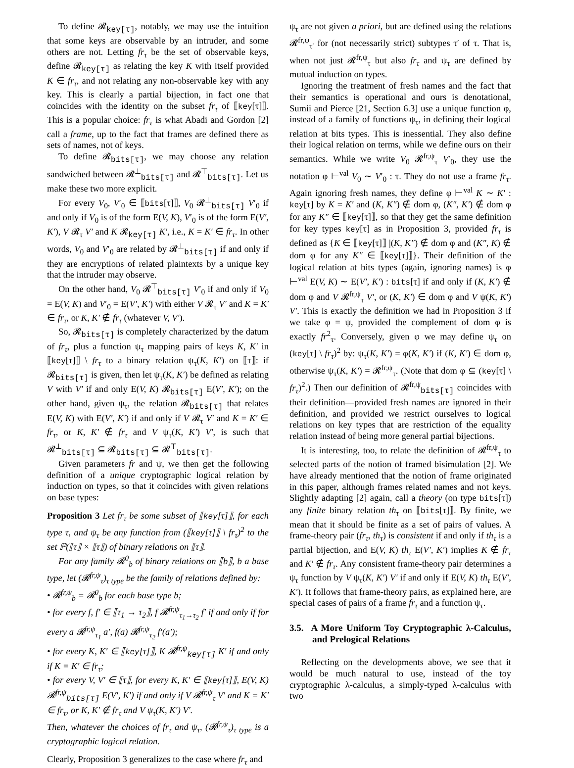To define 𝓡<sub>key[τ]</sub>, notably, we may use the intuition that some keys are observable by an intruder, and some others are not. Letting fr<sub>τ</sub> be the set of observable keys, define 𝓡<sub>key[τ]</sub> as relating the key K with itself provided K ∈ fr<sub>τ</sub>, and not relating any non-observable key with any key. This is clearly a partial bijection, in fact one that coincides with the identity on the subset fr<sub>τ</sub> of ⟦key[τ]⟧. This is a popular choice: fr<sub>τ</sub> is what Abadi and Gordon [2] call a frame, up to the fact that frames are defined there as sets of names, not of keys.
To define 𝓡<sub>bits[τ]</sub>, we may choose any relation sandwiched between 𝓡<sup>⊥</sup><sub>bits[τ]</sub> and 𝓡<sup>⊤</sup><sub>bits[τ]</sub>. Let us make these two more explicit.
For every V<sub>0</sub>, V′<sub>0</sub> ∈ ⟦bits[τ]⟧, V<sub>0</sub> 𝓡<sup>⊥</sup><sub>bits[τ]</sub> V′<sub>0</sub> if and only if V<sub>0</sub> is of the form E(V, K), V′<sub>0</sub> is of the form E(V′, K′), V 𝓡<sub>τ</sub> V′ and K 𝓡<sub>key[τ]</sub> K′, i.e., K = K′ ∈ fr<sub>τ</sub>. In other words, V<sub>0</sub> and V′<sub>0</sub> are related by 𝓡<sup>⊥</sup><sub>bits[τ]</sub> if and only if they are encryptions of related plaintexts by a unique key that the intruder may observe.
On the other hand, V<sub>0</sub> 𝓡<sup>⊤</sup><sub>bits[τ]</sub> V′<sub>0</sub> if and only if V<sub>0</sub> = E(V, K) and V′<sub>0</sub> = E(V′, K′) with either V 𝓡<sub>τ</sub> V′ and K = K′ ∈ fr<sub>τ</sub>, or K, K′ ∉ fr<sub>τ</sub> (whatever V, V′).
So, 𝓡<sub>bits[τ]</sub> is completely characterized by the datum of fr<sub>τ</sub>, plus a function ψ<sub>τ</sub> mapping pairs of keys K, K′ in ⟦key[τ]⟧ \ fr<sub>τ</sub> to a binary relation ψ<sub>τ</sub>(K, K′) on ⟦τ⟧: if 𝓡<sub>bits[τ]</sub> is given, then let ψ<sub>τ</sub>(K, K′) be defined as relating V with V′ if and only E(V, K) 𝓡<sub>bits[τ]</sub> E(V′, K′); on the other hand, given ψ<sub>τ</sub>, the relation 𝓡<sub>bits[τ]</sub> that relates E(V, K) with E(V′, K′) if and only if V 𝓡<sub>τ</sub> V′ and K = K′ ∈ fr<sub>τ</sub>, or K, K′ ∉ fr<sub>τ</sub> and V ψ<sub>τ</sub>(K, K′) V′, is such that 𝓡<sup>⊥</sup><sub>bits[τ]</sub> ⊆ 𝓡<sub>bits[τ]</sub> ⊆ 𝓡<sup>⊤</sup><sub>bits[τ]</sub>.
Given parameters fr and ψ, we then get the following definition of a unique cryptographic logical relation by induction on types, so that it coincides with given relations on base types:
Proposition 3 Let fr<sub>τ</sub> be some subset of ⟦key[τ]⟧, for each type τ, and ψ<sub>τ</sub> be any function from (⟦key[τ]⟧ \ fr<sub>τ</sub>)<sup>2</sup> to the set ℙ(⟦τ⟧ × ⟦τ⟧) of binary relations on ⟦τ⟧.
For any family 𝓡<sup>0</sup><sub>b</sub> of binary relations on ⟦b⟧, b a base type, let (𝓡<sup>fr,ψ</sup><sub>τ</sub>)<sub>τ type</sub> be the family of relations defined by:
• 𝓡<sup>fr,ψ</sup><sub>b</sub> = 𝓡<sup>0</sup><sub>b</sub> for each base type b;
• for every f, f′ ∈ ⟦τ<sub>1</sub> → τ<sub>2</sub>⟧, f 𝓡<sup>fr,ψ</sup><sub>τ<sub>1</sub>→τ<sub>2</sub></sub> f′ if and only if for every a 𝓡<sup>fr,ψ</sup><sub>τ<sub>1</sub></sub> a′, f(a) 𝓡<sup>fr,ψ</sup><sub>τ<sub>2</sub></sub> f′(a′);
• for every K, K′ ∈ ⟦key[τ]⟧, K 𝓡<sup>fr,ψ</sup><sub>key[τ]</sub> K′ if and only if K = K′ ∈ fr<sub>τ</sub>;
• for every V, V′ ∈ ⟦τ⟧, for every K, K′ ∈ ⟦key[τ]⟧, E(V, K) 𝓡<sup>fr,ψ</sup><sub>bits[τ]</sub> E(V′, K′) if and only if V 𝓡<sup>fr,ψ</sup><sub>τ</sub> V′ and K = K′ ∈ fr<sub>τ</sub>, or K, K′ ∉ fr<sub>τ</sub> and V ψ<sub>τ</sub>(K, K′) V′.
Then, whatever the choices of fr<sub>τ</sub> and ψ<sub>τ</sub>, (𝓡<sup>fr,ψ</sup><sub>τ</sub>)<sub>τ type</sub> is a cryptographic logical relation.
Clearly, Proposition 3 generalizes to the case where fr<sub>τ</sub> and
ψ<sub>τ</sub> are not given a priori, but are defined using the relations 𝓡<sup>fr,ψ</sup><sub>τ′</sub> for (not necessarily strict) subtypes τ′ of τ. That is, when not just 𝓡<sup>fr,ψ</sup><sub>τ</sub> but also fr<sub>τ</sub> and ψ<sub>τ</sub> are defined by mutual induction on types.
Ignoring the treatment of fresh names and the fact that their semantics is operational and ours is denotational, Sumii and Pierce [21, Section 6.3] use a unique function φ, instead of a family of functions ψ<sub>τ</sub>, in defining their logical relation at bits types. This is inessential. They also define their logical relation on terms, while we define ours on their semantics. While we write V<sub>0</sub> 𝓡<sup>fr,ψ</sup><sub>τ</sub> V′<sub>0</sub>, they use the notation φ ⊢<sup>val</sup> V<sub>0</sub> ∼ V′<sub>0</sub> : τ. They do not use a frame fr<sub>τ</sub>. Again ignoring fresh names, they define φ ⊢<sup>val</sup> K ∼ K′ : key[τ] by K = K′ and (K, K″) ∉ dom φ, (K″, K′) ∉ dom φ for any K″ ∈ ⟦key[τ]⟧, so that they get the same definition for key types key[τ] as in Proposition 3, provided fr<sub>τ</sub> is defined as {K ∈ ⟦key[τ]⟧ |(K, K″) ∉ dom φ and (K″, K) ∉ dom φ for any K″ ∈ ⟦key[τ]⟧}. Their definition of the logical relation at bits types (again, ignoring names) is φ ⊢<sup>val</sup> E(V, K) ∼ E(V′, K′) : bits[τ] if and only if (K, K′) ∉ dom φ and V 𝓡<sup>fr,ψ</sup><sub>τ</sub> V′, or (K, K′) ∈ dom φ and V ψ(K, K′) V′. This is exactly the definition we had in Proposition 3 if we take φ = ψ, provided the complement of dom φ is exactly fr<sup>2</sup><sub>τ</sub>. Conversely, given φ we may define ψ<sub>τ</sub> on (key[τ] \ fr<sub>τ</sub>)<sup>2</sup> by: ψ<sub>τ</sub>(K, K′) = φ(K, K′) if (K, K′) ∈ dom φ, otherwise ψ<sub>τ</sub>(K, K′) = 𝓡<sup>fr,ψ</sup><sub>τ</sub>. (Note that dom φ ⊆ (key[τ] \ fr<sub>τ</sub>)<sup>2</sup>.) Then our definition of 𝓡<sup>fr,ψ</sup><sub>bits[τ]</sub> coincides with their definition—provided fresh names are ignored in their definition, and provided we restrict ourselves to logical relations on key types that are restriction of the equality relation instead of being more general partial bijections.
It is interesting, too, to relate the definition of 𝓡<sup>fr,ψ</sup><sub>τ</sub> to selected parts of the notion of framed bisimulation [2]. We have already mentioned that the notion of frame originated in this paper, although frames related names and not keys. Slightly adapting [2] again, call a theory (on type bits[τ]) any finite binary relation th<sub>τ</sub> on ⟦bits[τ]⟧. By finite, we mean that it should be finite as a set of pairs of values. A frame-theory pair (fr<sub>τ</sub>, th<sub>τ</sub>) is consistent if and only if th<sub>τ</sub> is a partial bijection, and E(V, K) th<sub>τ</sub> E(V′, K′) implies K ∉ fr<sub>τ</sub> and K′ ∉ fr<sub>τ</sub>. Any consistent frame-theory pair determines a ψ<sub>τ</sub> function by V ψ<sub>τ</sub>(K, K′) V′ if and only if E(V, K) th<sub>τ</sub> E(V′, K′). It follows that frame-theory pairs, as explained here, are special cases of pairs of a frame fr<sub>τ</sub> and a function ψ<sub>τ</sub>.
3.5. A More Uniform Toy Cryptographic λ-Calculus, and Prelogical Relations
Reflecting on the developments above, we see that it would be much natural to use, instead of the toy cryptographic λ-calculus, a simply-typed λ-calculus with two